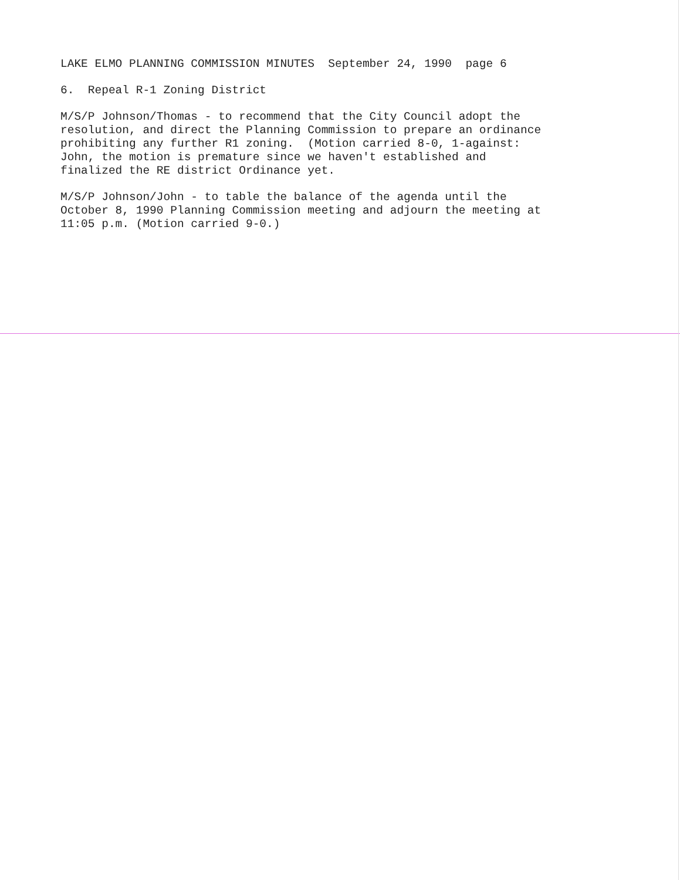LAKE ELMO PLANNING COMMISSION MINUTES September 24, 1990 page 6
6. Repeal R-1 Zoning District
M/S/P Johnson/Thomas - to recommend that the City Council adopt the resolution, and direct the Planning Commission to prepare an ordinance prohibiting any further R1 zoning. (Motion carried 8-0, 1-against: John, the motion is premature since we haven't established and finalized the RE district Ordinance yet.
M/S/P Johnson/John - to table the balance of the agenda until the October 8, 1990 Planning Commission meeting and adjourn the meeting at 11:05 p.m. (Motion carried 9-0.)